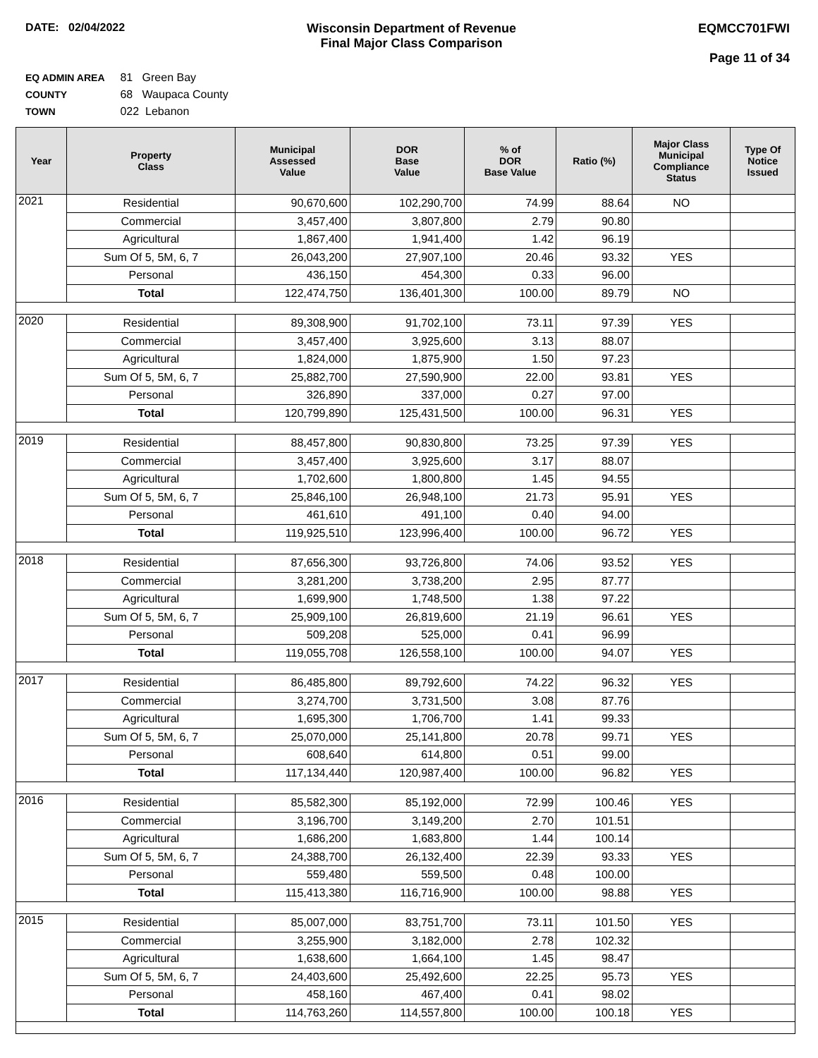DATE: 02/04/2022 Wisconsin Department of Revenue
Final Major Class Comparison
EQMCC701FWI
Page 11 of 34
EQ ADMIN AREA 81 Green Bay
COUNTY 68 Waupaca County
TOWN 022 Lebanon
| Year | Property Class | Municipal Assessed Value | DOR Base Value | % of DOR Base Value | Ratio (%) | Major Class Municipal Compliance Status | Type Of Notice Issued |
| --- | --- | --- | --- | --- | --- | --- | --- |
| 2021 | Residential | 90,670,600 | 102,290,700 | 74.99 | 88.64 | NO | |
| | Commercial | 3,457,400 | 3,807,800 | 2.79 | 90.80 | | |
| | Agricultural | 1,867,400 | 1,941,400 | 1.42 | 96.19 | | |
| | Sum Of 5, 5M, 6, 7 | 26,043,200 | 27,907,100 | 20.46 | 93.32 | YES | |
| | Personal | 436,150 | 454,300 | 0.33 | 96.00 | | |
| | Total | 122,474,750 | 136,401,300 | 100.00 | 89.79 | NO | |
| 2020 | Residential | 89,308,900 | 91,702,100 | 73.11 | 97.39 | YES | |
| | Commercial | 3,457,400 | 3,925,600 | 3.13 | 88.07 | | |
| | Agricultural | 1,824,000 | 1,875,900 | 1.50 | 97.23 | | |
| | Sum Of 5, 5M, 6, 7 | 25,882,700 | 27,590,900 | 22.00 | 93.81 | YES | |
| | Personal | 326,890 | 337,000 | 0.27 | 97.00 | | |
| | Total | 120,799,890 | 125,431,500 | 100.00 | 96.31 | YES | |
| 2019 | Residential | 88,457,800 | 90,830,800 | 73.25 | 97.39 | YES | |
| | Commercial | 3,457,400 | 3,925,600 | 3.17 | 88.07 | | |
| | Agricultural | 1,702,600 | 1,800,800 | 1.45 | 94.55 | | |
| | Sum Of 5, 5M, 6, 7 | 25,846,100 | 26,948,100 | 21.73 | 95.91 | YES | |
| | Personal | 461,610 | 491,100 | 0.40 | 94.00 | | |
| | Total | 119,925,510 | 123,996,400 | 100.00 | 96.72 | YES | |
| 2018 | Residential | 87,656,300 | 93,726,800 | 74.06 | 93.52 | YES | |
| | Commercial | 3,281,200 | 3,738,200 | 2.95 | 87.77 | | |
| | Agricultural | 1,699,900 | 1,748,500 | 1.38 | 97.22 | | |
| | Sum Of 5, 5M, 6, 7 | 25,909,100 | 26,819,600 | 21.19 | 96.61 | YES | |
| | Personal | 509,208 | 525,000 | 0.41 | 96.99 | | |
| | Total | 119,055,708 | 126,558,100 | 100.00 | 94.07 | YES | |
| 2017 | Residential | 86,485,800 | 89,792,600 | 74.22 | 96.32 | YES | |
| | Commercial | 3,274,700 | 3,731,500 | 3.08 | 87.76 | | |
| | Agricultural | 1,695,300 | 1,706,700 | 1.41 | 99.33 | | |
| | Sum Of 5, 5M, 6, 7 | 25,070,000 | 25,141,800 | 20.78 | 99.71 | YES | |
| | Personal | 608,640 | 614,800 | 0.51 | 99.00 | | |
| | Total | 117,134,440 | 120,987,400 | 100.00 | 96.82 | YES | |
| 2016 | Residential | 85,582,300 | 85,192,000 | 72.99 | 100.46 | YES | |
| | Commercial | 3,196,700 | 3,149,200 | 2.70 | 101.51 | | |
| | Agricultural | 1,686,200 | 1,683,800 | 1.44 | 100.14 | | |
| | Sum Of 5, 5M, 6, 7 | 24,388,700 | 26,132,400 | 22.39 | 93.33 | YES | |
| | Personal | 559,480 | 559,500 | 0.48 | 100.00 | | |
| | Total | 115,413,380 | 116,716,900 | 100.00 | 98.88 | YES | |
| 2015 | Residential | 85,007,000 | 83,751,700 | 73.11 | 101.50 | YES | |
| | Commercial | 3,255,900 | 3,182,000 | 2.78 | 102.32 | | |
| | Agricultural | 1,638,600 | 1,664,100 | 1.45 | 98.47 | | |
| | Sum Of 5, 5M, 6, 7 | 24,403,600 | 25,492,600 | 22.25 | 95.73 | YES | |
| | Personal | 458,160 | 467,400 | 0.41 | 98.02 | | |
| | Total | 114,763,260 | 114,557,800 | 100.00 | 100.18 | YES | |